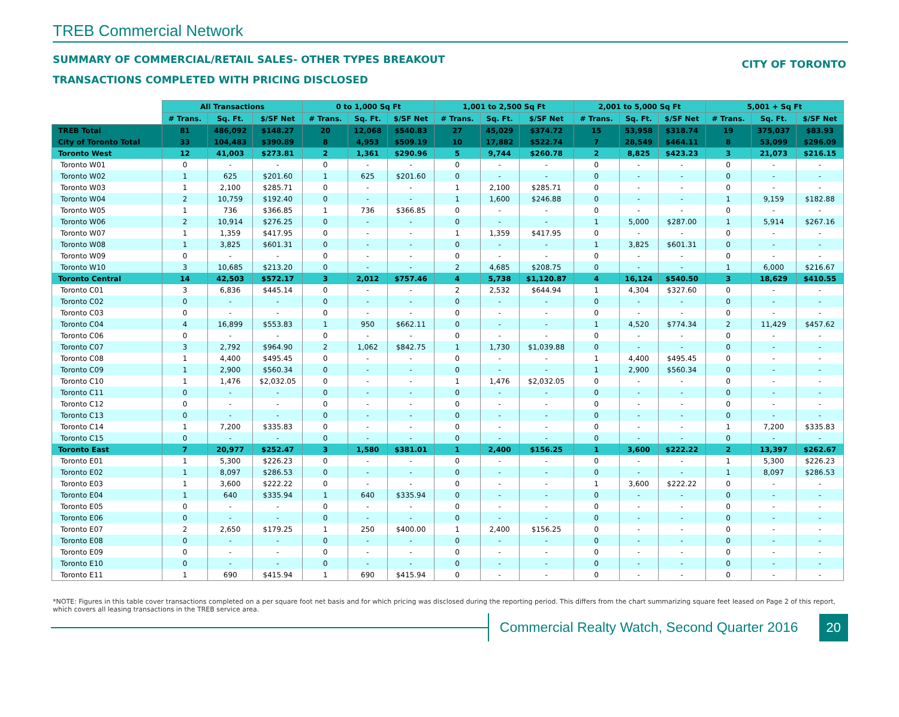TREB Commercial Network
SUMMARY OF COMMERCIAL/RETAIL SALES- OTHER TYPES BREAKOUT
TRANSACTIONS COMPLETED WITH PRICING DISCLOSED
CITY OF TORONTO
| | All Transactions | | | 0 to 1,000 Sq Ft | | | 1,001 to 2,500 Sq Ft | | | 2,001 to 5,000 Sq Ft | | | 5,001 + Sq Ft | | |
| --- | --- | --- | --- | --- | --- | --- | --- | --- | --- | --- | --- | --- | --- | --- | --- |
| | # Trans. | Sq. Ft. | $/SF Net | # Trans. | Sq. Ft. | $/SF Net | # Trans. | Sq. Ft. | $/SF Net | # Trans. | Sq. Ft. | $/SF Net | # Trans. | Sq. Ft. | $/SF Net |
| TREB Total | 81 | 486,092 | $148.27 | 20 | 12,068 | $540.83 | 27 | 45,029 | $374.72 | 15 | 53,958 | $318.74 | 19 | 375,037 | $83.93 |
| City of Toronto Total | 33 | 104,483 | $390.89 | 8 | 4,953 | $509.19 | 10 | 17,882 | $522.74 | 7 | 28,549 | $464.11 | 8 | 53,099 | $296.09 |
| Toronto West | 12 | 41,003 | $273.81 | 2 | 1,361 | $290.96 | 5 | 9,744 | $260.78 | 2 | 8,825 | $423.23 | 3 | 21,073 | $216.15 |
| Toronto W01 | 0 | - | - | 0 | - | - | 0 | - | - | 0 | - | - | 0 | - | - |
| Toronto W02 | 1 | 625 | $201.60 | 1 | 625 | $201.60 | 0 | - | - | 0 | - | - | 0 | - | - |
| Toronto W03 | 1 | 2,100 | $285.71 | 0 | - | - | 1 | 2,100 | $285.71 | 0 | - | - | 0 | - | - |
| Toronto W04 | 2 | 10,759 | $192.40 | 0 | - | - | 1 | 1,600 | $246.88 | 0 | - | - | 1 | 9,159 | $182.88 |
| Toronto W05 | 1 | 736 | $366.85 | 1 | 736 | $366.85 | 0 | - | - | 0 | - | - | 0 | - | - |
| Toronto W06 | 2 | 10,914 | $276.25 | 0 | - | - | 0 | - | - | 1 | 5,000 | $287.00 | 1 | 5,914 | $267.16 |
| Toronto W07 | 1 | 1,359 | $417.95 | 0 | - | - | 1 | 1,359 | $417.95 | 0 | - | - | 0 | - | - |
| Toronto W08 | 1 | 3,825 | $601.31 | 0 | - | - | 0 | - | - | 1 | 3,825 | $601.31 | 0 | - | - |
| Toronto W09 | 0 | - | - | 0 | - | - | 0 | - | - | 0 | - | - | 0 | - | - |
| Toronto W10 | 3 | 10,685 | $213.20 | 0 | - | - | 2 | 4,685 | $208.75 | 0 | - | - | 1 | 6,000 | $216.67 |
| Toronto Central | 14 | 42,503 | $572.17 | 3 | 2,012 | $757.46 | 4 | 5,738 | $1,120.87 | 4 | 16,124 | $540.50 | 3 | 18,629 | $410.55 |
| Toronto C01 | 3 | 6,836 | $445.14 | 0 | - | - | 2 | 2,532 | $644.94 | 1 | 4,304 | $327.60 | 0 | - | - |
| Toronto C02 | 0 | - | - | 0 | - | - | 0 | - | - | 0 | - | - | 0 | - | - |
| Toronto C03 | 0 | - | - | 0 | - | - | 0 | - | - | 0 | - | - | 0 | - | - |
| Toronto C04 | 4 | 16,899 | $553.83 | 1 | 950 | $662.11 | 0 | - | - | 1 | 4,520 | $774.34 | 2 | 11,429 | $457.62 |
| Toronto C06 | 0 | - | - | 0 | - | - | 0 | - | - | 0 | - | - | 0 | - | - |
| Toronto C07 | 3 | 2,792 | $964.90 | 2 | 1,062 | $842.75 | 1 | 1,730 | $1,039.88 | 0 | - | - | 0 | - | - |
| Toronto C08 | 1 | 4,400 | $495.45 | 0 | - | - | 0 | - | - | 1 | 4,400 | $495.45 | 0 | - | - |
| Toronto C09 | 1 | 2,900 | $560.34 | 0 | - | - | 0 | - | - | 1 | 2,900 | $560.34 | 0 | - | - |
| Toronto C10 | 1 | 1,476 | $2,032.05 | 0 | - | - | 1 | 1,476 | $2,032.05 | 0 | - | - | 0 | - | - |
| Toronto C11 | 0 | - | - | 0 | - | - | 0 | - | - | 0 | - | - | 0 | - | - |
| Toronto C12 | 0 | - | - | 0 | - | - | 0 | - | - | 0 | - | - | 0 | - | - |
| Toronto C13 | 0 | - | - | 0 | - | - | 0 | - | - | 0 | - | - | 0 | - | - |
| Toronto C14 | 1 | 7,200 | $335.83 | 0 | - | - | 0 | - | - | 0 | - | - | 1 | 7,200 | $335.83 |
| Toronto C15 | 0 | - | - | 0 | - | - | 0 | - | - | 0 | - | - | 0 | - | - |
| Toronto East | 7 | 20,977 | $252.47 | 3 | 1,580 | $381.01 | 1 | 2,400 | $156.25 | 1 | 3,600 | $222.22 | 2 | 13,397 | $262.67 |
| Toronto E01 | 1 | 5,300 | $226.23 | 0 | - | - | 0 | - | - | 0 | - | - | 1 | 5,300 | $226.23 |
| Toronto E02 | 1 | 8,097 | $286.53 | 0 | - | - | 0 | - | - | 0 | - | - | 1 | 8,097 | $286.53 |
| Toronto E03 | 1 | 3,600 | $222.22 | 0 | - | - | 0 | - | - | 1 | 3,600 | $222.22 | 0 | - | - |
| Toronto E04 | 1 | 640 | $335.94 | 1 | 640 | $335.94 | 0 | - | - | 0 | - | - | 0 | - | - |
| Toronto E05 | 0 | - | - | 0 | - | - | 0 | - | - | 0 | - | - | 0 | - | - |
| Toronto E06 | 0 | - | - | 0 | - | - | 0 | - | - | 0 | - | - | 0 | - | - |
| Toronto E07 | 2 | 2,650 | $179.25 | 1 | 250 | $400.00 | 1 | 2,400 | $156.25 | 0 | - | - | 0 | - | - |
| Toronto E08 | 0 | - | - | 0 | - | - | 0 | - | - | 0 | - | - | 0 | - | - |
| Toronto E09 | 0 | - | - | 0 | - | - | 0 | - | - | 0 | - | - | 0 | - | - |
| Toronto E10 | 0 | - | - | 0 | - | - | 0 | - | - | 0 | - | - | 0 | - | - |
| Toronto E11 | 1 | 690 | $415.94 | 1 | 690 | $415.94 | 0 | - | - | 0 | - | - | 0 | - | - |
*NOTE: Figures in this table cover transactions completed on a per square foot net basis and for which pricing was disclosed during the reporting period. This differs from the chart summarizing square feet leased on Page 2 of this report, which covers all leasing transactions in the TREB service area.
Commercial Realty Watch, Second Quarter 2016
20